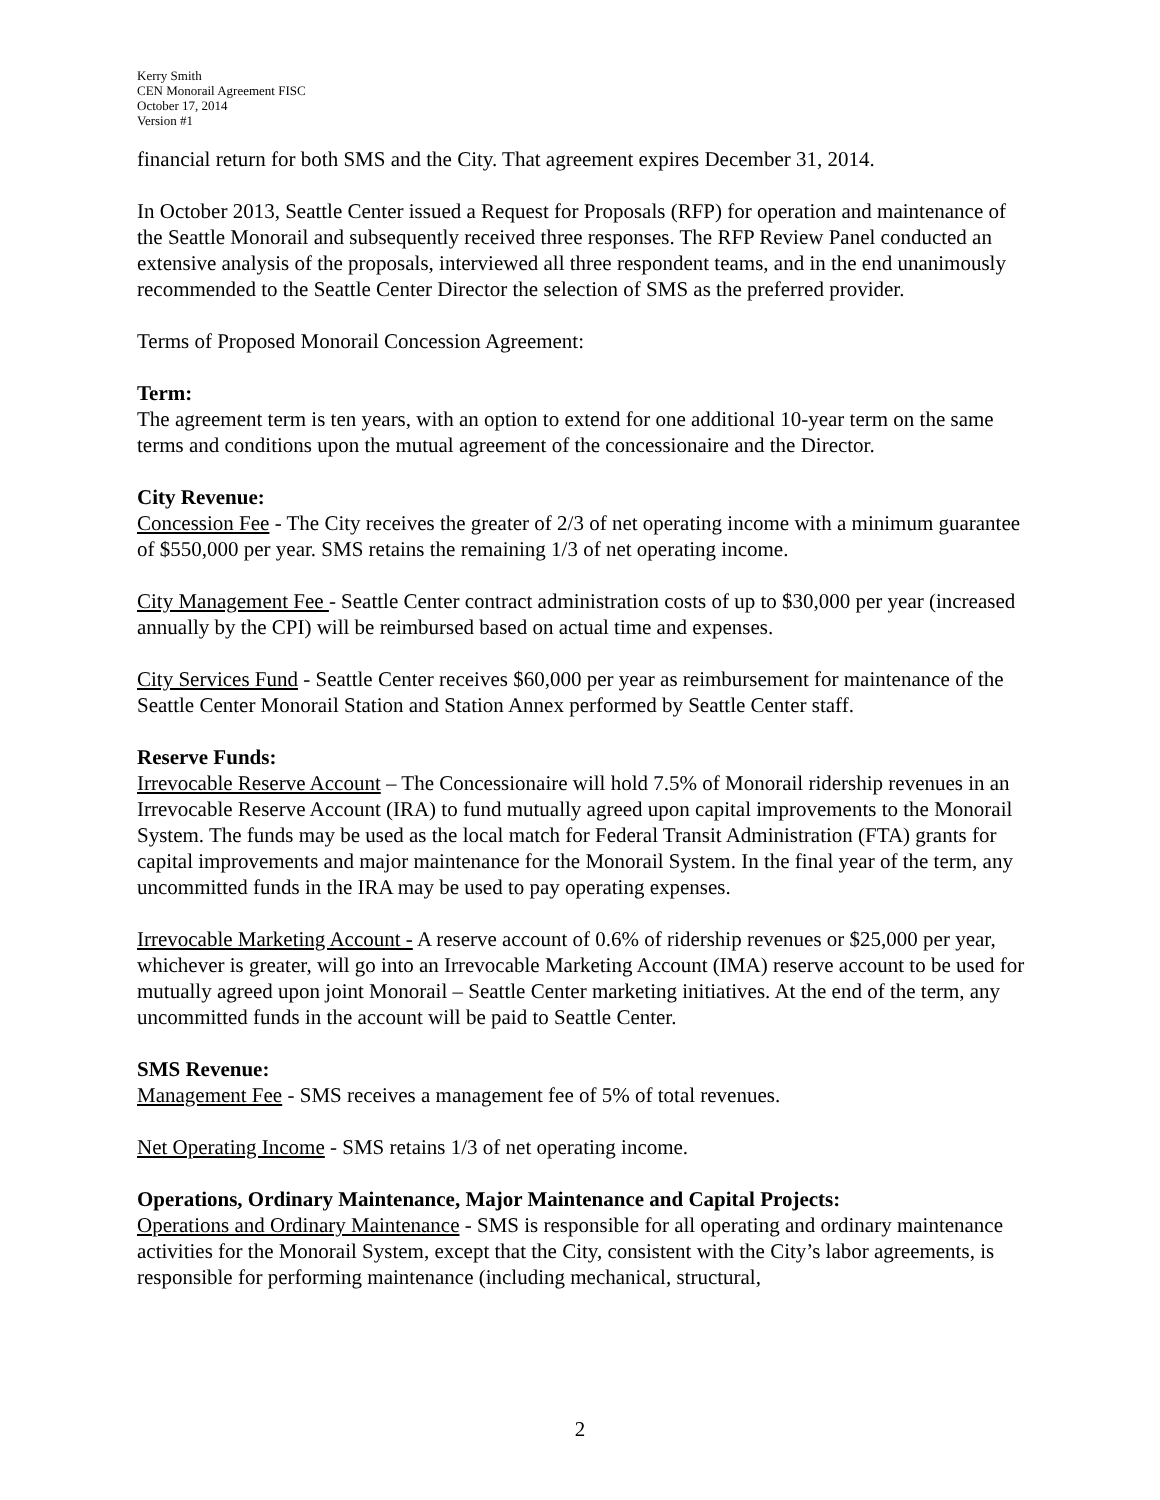Kerry Smith
CEN Monorail Agreement FISC
October 17, 2014
Version #1
financial return for both SMS and the City. That agreement expires December 31, 2014.
In October 2013, Seattle Center issued a Request for Proposals (RFP) for operation and maintenance of the Seattle Monorail and subsequently received three responses. The RFP Review Panel conducted an extensive analysis of the proposals, interviewed all three respondent teams, and in the end unanimously recommended to the Seattle Center Director the selection of SMS as the preferred provider.
Terms of Proposed Monorail Concession Agreement:
Term:
The agreement term is ten years, with an option to extend for one additional 10-year term on the same terms and conditions upon the mutual agreement of the concessionaire and the Director.
City Revenue:
Concession Fee - The City receives the greater of 2/3 of net operating income with a minimum guarantee of $550,000 per year. SMS retains the remaining 1/3 of net operating income.
City Management Fee - Seattle Center contract administration costs of up to $30,000 per year (increased annually by the CPI) will be reimbursed based on actual time and expenses.
City Services Fund - Seattle Center receives $60,000 per year as reimbursement for maintenance of the Seattle Center Monorail Station and Station Annex performed by Seattle Center staff.
Reserve Funds:
Irrevocable Reserve Account – The Concessionaire will hold 7.5% of Monorail ridership revenues in an Irrevocable Reserve Account (IRA) to fund mutually agreed upon capital improvements to the Monorail System. The funds may be used as the local match for Federal Transit Administration (FTA) grants for capital improvements and major maintenance for the Monorail System. In the final year of the term, any uncommitted funds in the IRA may be used to pay operating expenses.
Irrevocable Marketing Account - A reserve account of 0.6% of ridership revenues or $25,000 per year, whichever is greater, will go into an Irrevocable Marketing Account (IMA) reserve account to be used for mutually agreed upon joint Monorail – Seattle Center marketing initiatives. At the end of the term, any uncommitted funds in the account will be paid to Seattle Center.
SMS Revenue:
Management Fee - SMS receives a management fee of 5% of total revenues.
Net Operating Income - SMS retains 1/3 of net operating income.
Operations, Ordinary Maintenance, Major Maintenance and Capital Projects:
Operations and Ordinary Maintenance - SMS is responsible for all operating and ordinary maintenance activities for the Monorail System, except that the City, consistent with the City’s labor agreements, is responsible for performing maintenance (including mechanical, structural,
2